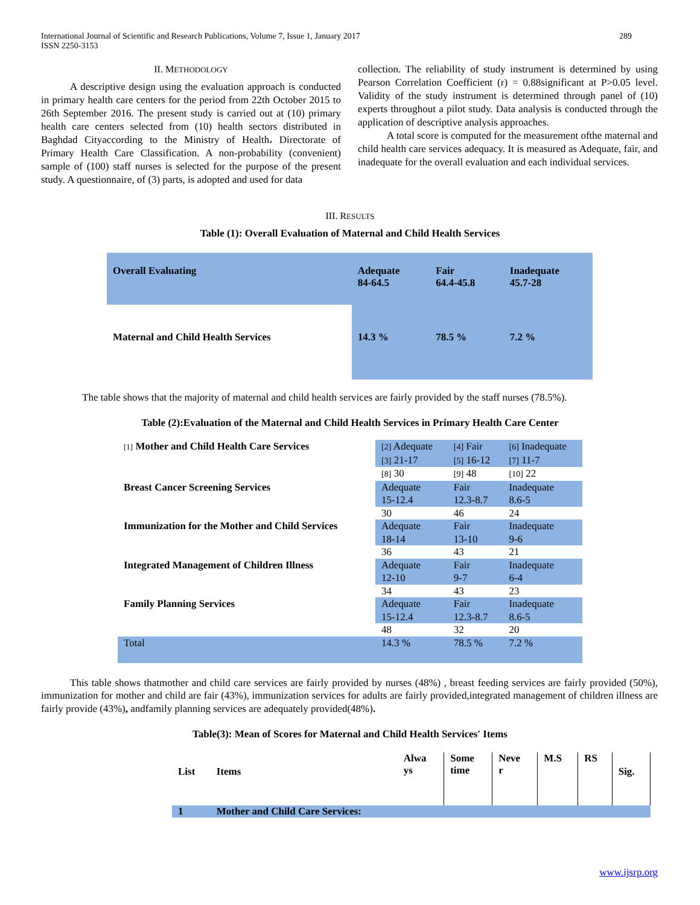International Journal of Scientific and Research Publications, Volume 7, Issue 1, January 2017
ISSN 2250-3153
289
II. METHODOLOGY
A descriptive design using the evaluation approach is conducted in primary health care centers for the period from 22th October 2015 to 26th September 2016. The present study is carried out at (10) primary health care centers selected from (10) health sectors distributed in Baghdad Cityaccording to the Ministry of Health، Directorate of Primary Health Care Classification. A non-probability (convenient) sample of (100) staff nurses is selected for the purpose of the present study. A questionnaire, of (3) parts, is adopted and used for data
collection. The reliability of study instrument is determined by using Pearson Correlation Coefficient (r) = 0.88significant at P>0.05 level. Validity of the study instrument is determined through panel of (10) experts throughout a pilot study. Data analysis is conducted through the application of descriptive analysis approaches.
A total score is computed for the measurement ofthe maternal and child health care services adequacy. It is measured as Adequate, fair, and inadequate for the overall evaluation and each individual services.
III. RESULTS
Table (1): Overall Evaluation of Maternal and Child Health Services
| Overall Evaluating | Adequate 84-64.5 | Fair 64.4-45.8 | Inadequate 45.7-28 |
| Maternal and Child Health Services | 14.3 % | 78.5 % | 7.2 % |
The table shows that the majority of maternal and child health services are fairly provided by the staff nurses (78.5%).
Table (2):Evaluation of the Maternal and Child Health Services in Primary Health Care Center
| [1] Mother and Child Health Care Services | [2] Adequate | [4] Fair | [6] Inadequate |
| | [3] 21-17 | [5] 16-12 | [7] 11-7 |
| | [8] 30 | [9] 48 | [10] 22 |
| Breast Cancer Screening Services | Adequate 15-12.4 | Fair 12.3-8.7 | Inadequate 8.6-5 |
| | 30 | 46 | 24 |
| Immunization for the Mother and Child Services | Adequate 18-14 | Fair 13-10 | Inadequate 9-6 |
| | 36 | 43 | 21 |
| Integrated Management of Children Illness | Adequate 12-10 | Fair 9-7 | Inadequate 6-4 |
| | 34 | 43 | 23 |
| Family Planning Services | Adequate 15-12.4 | Fair 12.3-8.7 | Inadequate 8.6-5 |
| | 48 | 32 | 20 |
| Total | 14.3 % | 78.5 % | 7.2 % |
This table shows thatmother and child care services are fairly provided by nurses (48%) , breast feeding services are fairly provided (50%), immunization for mother and child are fair (43%), immunization services for adults are fairly provided,integrated management of children illness are fairly provide (43%), andfamily planning services are adequately provided(48%).
Table(3): Mean of Scores for Maternal and Child Health Services' Items
| List | Items | Alwa ys | Some time | Neve r | M.S | RS | Sig. |
| --- | --- | --- | --- | --- | --- | --- | --- |
| 1 | Mother and Child Care Services: | | | | | | |
www.ijsrp.org